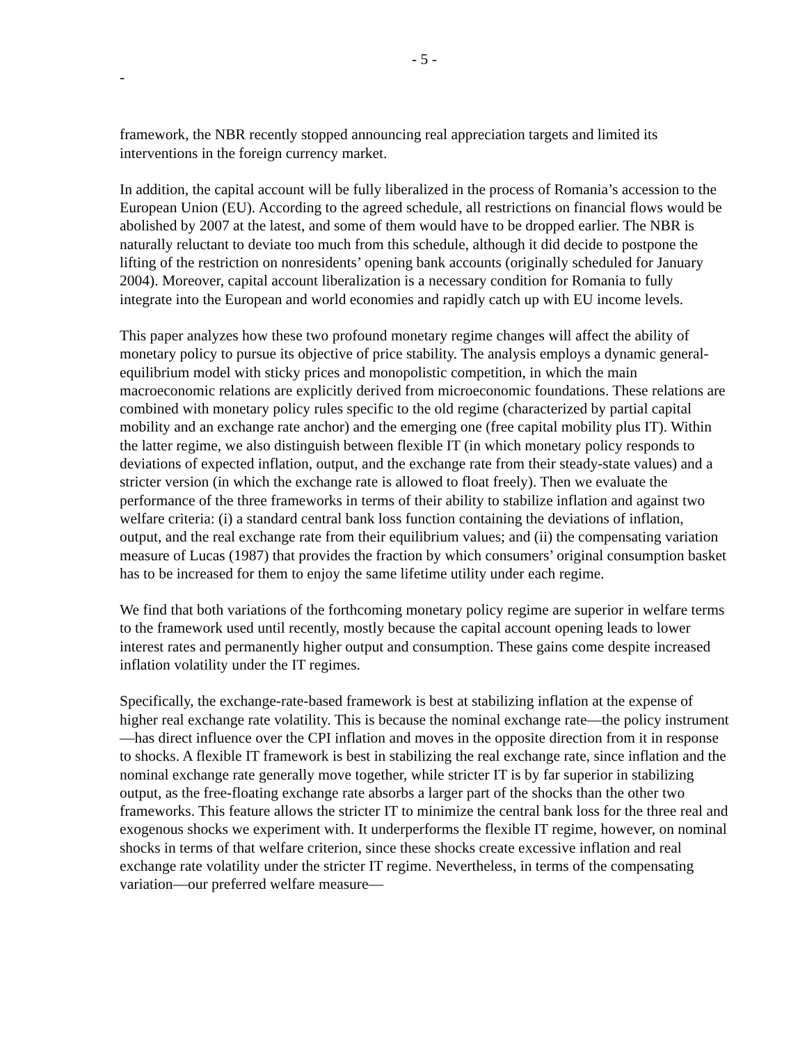- 5 -
-
framework, the NBR recently stopped announcing real appreciation targets and limited its interventions in the foreign currency market.
In addition, the capital account will be fully liberalized in the process of Romania’s accession to the European Union (EU). According to the agreed schedule, all restrictions on financial flows would be abolished by 2007 at the latest, and some of them would have to be dropped earlier. The NBR is naturally reluctant to deviate too much from this schedule, although it did decide to postpone the lifting of the restriction on nonresidents’ opening bank accounts (originally scheduled for January 2004). Moreover, capital account liberalization is a necessary condition for Romania to fully integrate into the European and world economies and rapidly catch up with EU income levels.
This paper analyzes how these two profound monetary regime changes will affect the ability of monetary policy to pursue its objective of price stability. The analysis employs a dynamic general-equilibrium model with sticky prices and monopolistic competition, in which the main macroeconomic relations are explicitly derived from microeconomic foundations. These relations are combined with monetary policy rules specific to the old regime (characterized by partial capital mobility and an exchange rate anchor) and the emerging one (free capital mobility plus IT). Within the latter regime, we also distinguish between flexible IT (in which monetary policy responds to deviations of expected inflation, output, and the exchange rate from their steady-state values) and a stricter version (in which the exchange rate is allowed to float freely). Then we evaluate the performance of the three frameworks in terms of their ability to stabilize inflation and against two welfare criteria: (i) a standard central bank loss function containing the deviations of inflation, output, and the real exchange rate from their equilibrium values; and (ii) the compensating variation measure of Lucas (1987) that provides the fraction by which consumers’ original consumption basket has to be increased for them to enjoy the same lifetime utility under each regime.
We find that both variations of the forthcoming monetary policy regime are superior in welfare terms to the framework used until recently, mostly because the capital account opening leads to lower interest rates and permanently higher output and consumption. These gains come despite increased inflation volatility under the IT regimes.
Specifically, the exchange-rate-based framework is best at stabilizing inflation at the expense of higher real exchange rate volatility. This is because the nominal exchange rate—the policy instrument—has direct influence over the CPI inflation and moves in the opposite direction from it in response to shocks. A flexible IT framework is best in stabilizing the real exchange rate, since inflation and the nominal exchange rate generally move together, while stricter IT is by far superior in stabilizing output, as the free-floating exchange rate absorbs a larger part of the shocks than the other two frameworks. This feature allows the stricter IT to minimize the central bank loss for the three real and exogenous shocks we experiment with. It underperforms the flexible IT regime, however, on nominal shocks in terms of that welfare criterion, since these shocks create excessive inflation and real exchange rate volatility under the stricter IT regime. Nevertheless, in terms of the compensating variation—our preferred welfare measure—